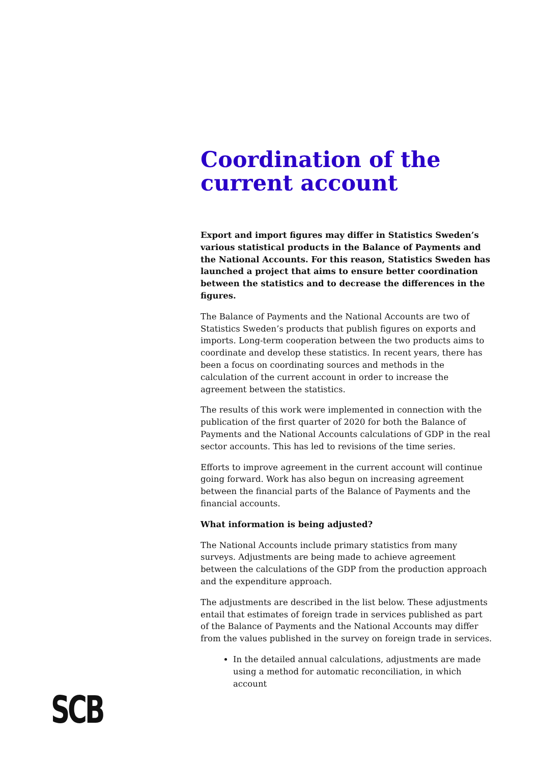Coordination of the current account
Export and import figures may differ in Statistics Sweden’s various statistical products in the Balance of Payments and the National Accounts. For this reason, Statistics Sweden has launched a project that aims to ensure better coordination between the statistics and to decrease the differences in the figures.
The Balance of Payments and the National Accounts are two of Statistics Sweden’s products that publish figures on exports and imports. Long-term cooperation between the two products aims to coordinate and develop these statistics. In recent years, there has been a focus on coordinating sources and methods in the calculation of the current account in order to increase the agreement between the statistics.
The results of this work were implemented in connection with the publication of the first quarter of 2020 for both the Balance of Payments and the National Accounts calculations of GDP in the real sector accounts. This has led to revisions of the time series.
Efforts to improve agreement in the current account will continue going forward. Work has also begun on increasing agreement between the financial parts of the Balance of Payments and the financial accounts.
What information is being adjusted?
The National Accounts include primary statistics from many surveys. Adjustments are being made to achieve agreement between the calculations of the GDP from the production approach and the expenditure approach.
The adjustments are described in the list below. These adjustments entail that estimates of foreign trade in services published as part of the Balance of Payments and the National Accounts may differ from the values published in the survey on foreign trade in services.
In the detailed annual calculations, adjustments are made using a method for automatic reconciliation, in which account
SCB